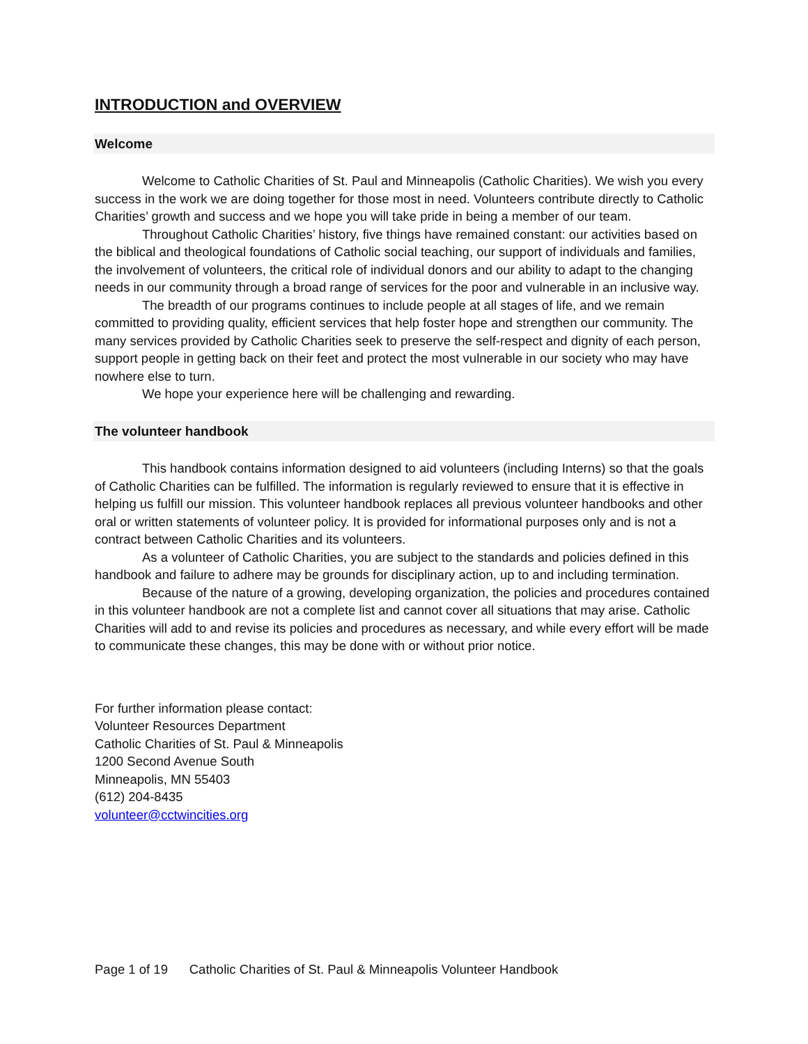INTRODUCTION and OVERVIEW
Welcome
Welcome to Catholic Charities of St. Paul and Minneapolis (Catholic Charities). We wish you every success in the work we are doing together for those most in need. Volunteers contribute directly to Catholic Charities’ growth and success and we hope you will take pride in being a member of our team.
Throughout Catholic Charities’ history, five things have remained constant: our activities based on the biblical and theological foundations of Catholic social teaching, our support of individuals and families, the involvement of volunteers, the critical role of individual donors and our ability to adapt to the changing needs in our community through a broad range of services for the poor and vulnerable in an inclusive way.
The breadth of our programs continues to include people at all stages of life, and we remain committed to providing quality, efficient services that help foster hope and strengthen our community. The many services provided by Catholic Charities seek to preserve the self-respect and dignity of each person, support people in getting back on their feet and protect the most vulnerable in our society who may have nowhere else to turn.
We hope your experience here will be challenging and rewarding.
The volunteer handbook
This handbook contains information designed to aid volunteers (including Interns) so that the goals of Catholic Charities can be fulfilled. The information is regularly reviewed to ensure that it is effective in helping us fulfill our mission. This volunteer handbook replaces all previous volunteer handbooks and other oral or written statements of volunteer policy. It is provided for informational purposes only and is not a contract between Catholic Charities and its volunteers.
As a volunteer of Catholic Charities, you are subject to the standards and policies defined in this handbook and failure to adhere may be grounds for disciplinary action, up to and including termination.
Because of the nature of a growing, developing organization, the policies and procedures contained in this volunteer handbook are not a complete list and cannot cover all situations that may arise. Catholic Charities will add to and revise its policies and procedures as necessary, and while every effort will be made to communicate these changes, this may be done with or without prior notice.
For further information please contact:
Volunteer Resources Department
Catholic Charities of St. Paul & Minneapolis
1200 Second Avenue South
Minneapolis, MN 55403
(612) 204-8435
volunteer@cctwincities.org
Page 1 of 19 Catholic Charities of St. Paul & Minneapolis Volunteer Handbook